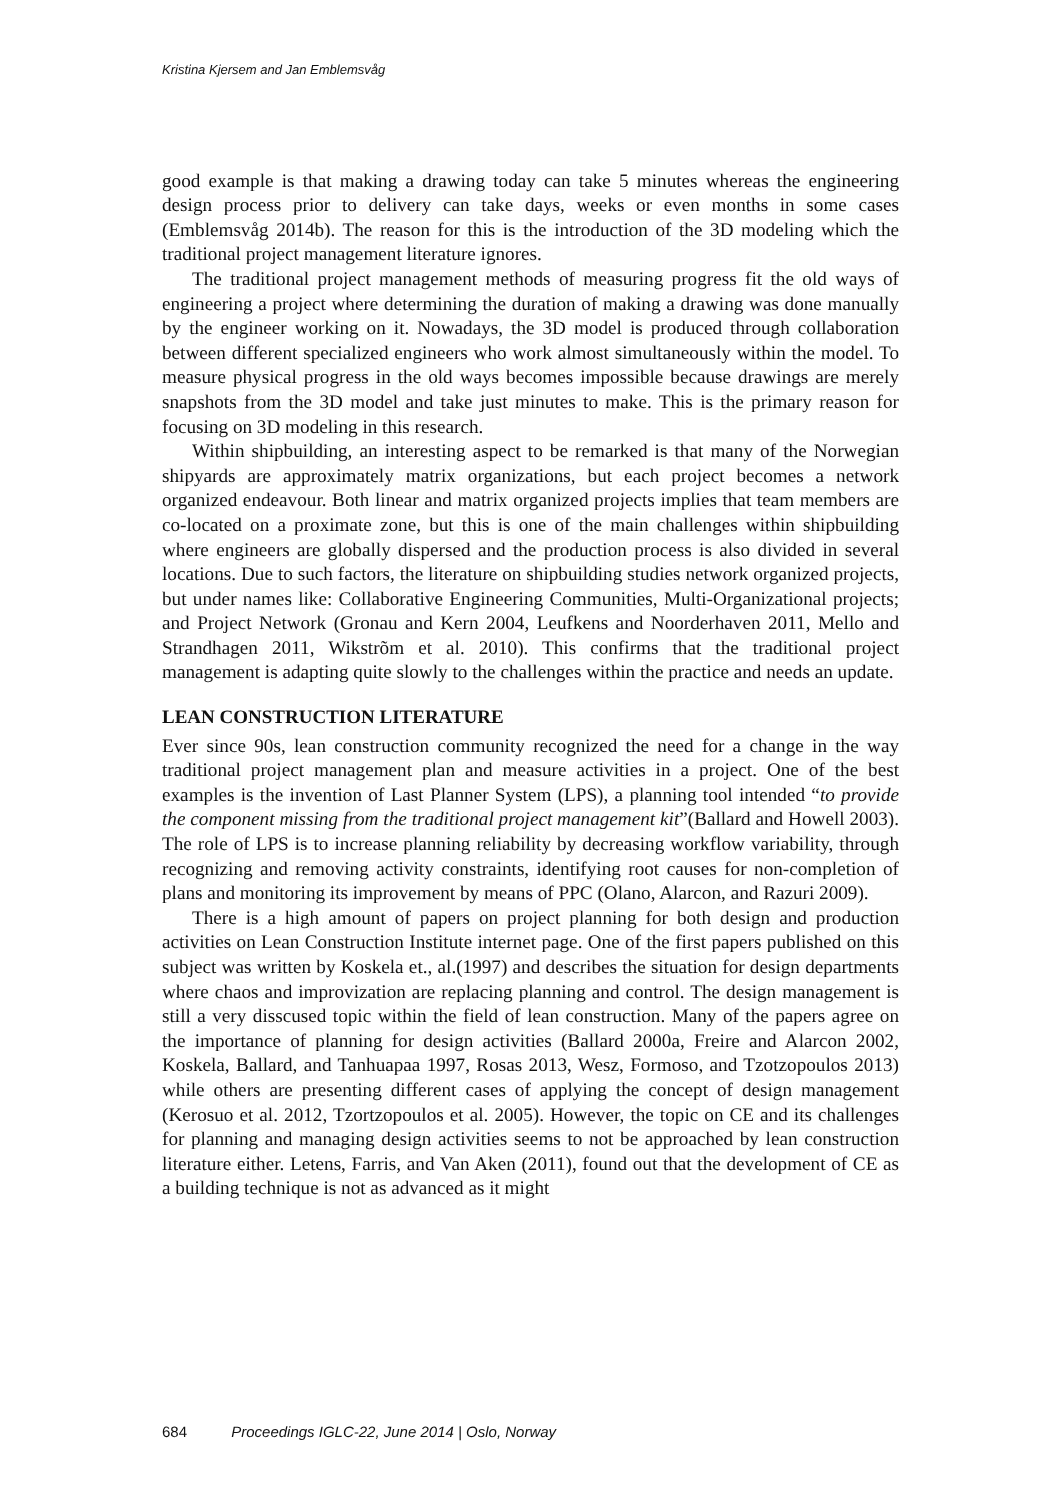Kristina Kjersem and Jan Emblemsvåg
good example is that making a drawing today can take 5 minutes whereas the engineering design process prior to delivery can take days, weeks or even months in some cases (Emblemsvåg 2014b). The reason for this is the introduction of the 3D modeling which the traditional project management literature ignores.
The traditional project management methods of measuring progress fit the old ways of engineering a project where determining the duration of making a drawing was done manually by the engineer working on it. Nowadays, the 3D model is produced through collaboration between different specialized engineers who work almost simultaneously within the model. To measure physical progress in the old ways becomes impossible because drawings are merely snapshots from the 3D model and take just minutes to make. This is the primary reason for focusing on 3D modeling in this research.
Within shipbuilding, an interesting aspect to be remarked is that many of the Norwegian shipyards are approximately matrix organizations, but each project becomes a network organized endeavour. Both linear and matrix organized projects implies that team members are co-located on a proximate zone, but this is one of the main challenges within shipbuilding where engineers are globally dispersed and the production process is also divided in several locations. Due to such factors, the literature on shipbuilding studies network organized projects, but under names like: Collaborative Engineering Communities, Multi-Organizational projects; and Project Network (Gronau and Kern 2004, Leufkens and Noorderhaven 2011, Mello and Strandhagen 2011, Wikstrõm et al. 2010). This confirms that the traditional project management is adapting quite slowly to the challenges within the practice and needs an update.
LEAN CONSTRUCTION LITERATURE
Ever since 90s, lean construction community recognized the need for a change in the way traditional project management plan and measure activities in a project. One of the best examples is the invention of Last Planner System (LPS), a planning tool intended “to provide the component missing from the traditional project management kit”(Ballard and Howell 2003). The role of LPS is to increase planning reliability by decreasing workflow variability, through recognizing and removing activity constraints, identifying root causes for non-completion of plans and monitoring its improvement by means of PPC (Olano, Alarcon, and Razuri 2009).
There is a high amount of papers on project planning for both design and production activities on Lean Construction Institute internet page. One of the first papers published on this subject was written by Koskela et., al.(1997) and describes the situation for design departments where chaos and improvization are replacing planning and control. The design management is still a very disscused topic within the field of lean construction. Many of the papers agree on the importance of planning for design activities (Ballard 2000a, Freire and Alarcon 2002, Koskela, Ballard, and Tanhuapaa 1997, Rosas 2013, Wesz, Formoso, and Tzotzopoulos 2013) while others are presenting different cases of applying the concept of design management (Kerosuo et al. 2012, Tzortzopoulos et al. 2005). However, the topic on CE and its challenges for planning and managing design activities seems to not be approached by lean construction literature either. Letens, Farris, and Van Aken (2011), found out that the development of CE as a building technique is not as advanced as it might
684 Proceedings IGLC-22, June 2014 | Oslo, Norway